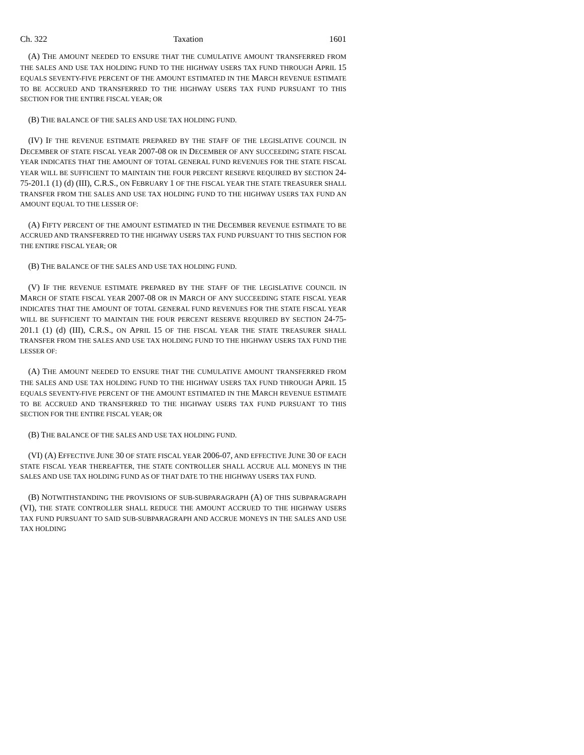Ch. 322 Taxation 1601
(A) THE AMOUNT NEEDED TO ENSURE THAT THE CUMULATIVE AMOUNT TRANSFERRED FROM THE SALES AND USE TAX HOLDING FUND TO THE HIGHWAY USERS TAX FUND THROUGH APRIL 15 EQUALS SEVENTY-FIVE PERCENT OF THE AMOUNT ESTIMATED IN THE MARCH REVENUE ESTIMATE TO BE ACCRUED AND TRANSFERRED TO THE HIGHWAY USERS TAX FUND PURSUANT TO THIS SECTION FOR THE ENTIRE FISCAL YEAR; OR
(B) THE BALANCE OF THE SALES AND USE TAX HOLDING FUND.
(IV) IF THE REVENUE ESTIMATE PREPARED BY THE STAFF OF THE LEGISLATIVE COUNCIL IN DECEMBER OF STATE FISCAL YEAR 2007-08 OR IN DECEMBER OF ANY SUCCEEDING STATE FISCAL YEAR INDICATES THAT THE AMOUNT OF TOTAL GENERAL FUND REVENUES FOR THE STATE FISCAL YEAR WILL BE SUFFICIENT TO MAINTAIN THE FOUR PERCENT RESERVE REQUIRED BY SECTION 24-75-201.1 (1) (d) (III), C.R.S., ON FEBRUARY 1 OF THE FISCAL YEAR THE STATE TREASURER SHALL TRANSFER FROM THE SALES AND USE TAX HOLDING FUND TO THE HIGHWAY USERS TAX FUND AN AMOUNT EQUAL TO THE LESSER OF:
(A) FIFTY PERCENT OF THE AMOUNT ESTIMATED IN THE DECEMBER REVENUE ESTIMATE TO BE ACCRUED AND TRANSFERRED TO THE HIGHWAY USERS TAX FUND PURSUANT TO THIS SECTION FOR THE ENTIRE FISCAL YEAR; OR
(B) THE BALANCE OF THE SALES AND USE TAX HOLDING FUND.
(V) IF THE REVENUE ESTIMATE PREPARED BY THE STAFF OF THE LEGISLATIVE COUNCIL IN MARCH OF STATE FISCAL YEAR 2007-08 OR IN MARCH OF ANY SUCCEEDING STATE FISCAL YEAR INDICATES THAT THE AMOUNT OF TOTAL GENERAL FUND REVENUES FOR THE STATE FISCAL YEAR WILL BE SUFFICIENT TO MAINTAIN THE FOUR PERCENT RESERVE REQUIRED BY SECTION 24-75-201.1 (1) (d) (III), C.R.S., ON APRIL 15 OF THE FISCAL YEAR THE STATE TREASURER SHALL TRANSFER FROM THE SALES AND USE TAX HOLDING FUND TO THE HIGHWAY USERS TAX FUND THE LESSER OF:
(A) THE AMOUNT NEEDED TO ENSURE THAT THE CUMULATIVE AMOUNT TRANSFERRED FROM THE SALES AND USE TAX HOLDING FUND TO THE HIGHWAY USERS TAX FUND THROUGH APRIL 15 EQUALS SEVENTY-FIVE PERCENT OF THE AMOUNT ESTIMATED IN THE MARCH REVENUE ESTIMATE TO BE ACCRUED AND TRANSFERRED TO THE HIGHWAY USERS TAX FUND PURSUANT TO THIS SECTION FOR THE ENTIRE FISCAL YEAR; OR
(B) THE BALANCE OF THE SALES AND USE TAX HOLDING FUND.
(VI) (A) EFFECTIVE JUNE 30 OF STATE FISCAL YEAR 2006-07, AND EFFECTIVE JUNE 30 OF EACH STATE FISCAL YEAR THEREAFTER, THE STATE CONTROLLER SHALL ACCRUE ALL MONEYS IN THE SALES AND USE TAX HOLDING FUND AS OF THAT DATE TO THE HIGHWAY USERS TAX FUND.
(B) NOTWITHSTANDING THE PROVISIONS OF SUB-SUBPARAGRAPH (A) OF THIS SUBPARAGRAPH (VI), THE STATE CONTROLLER SHALL REDUCE THE AMOUNT ACCRUED TO THE HIGHWAY USERS TAX FUND PURSUANT TO SAID SUB-SUBPARAGRAPH AND ACCRUE MONEYS IN THE SALES AND USE TAX HOLDING